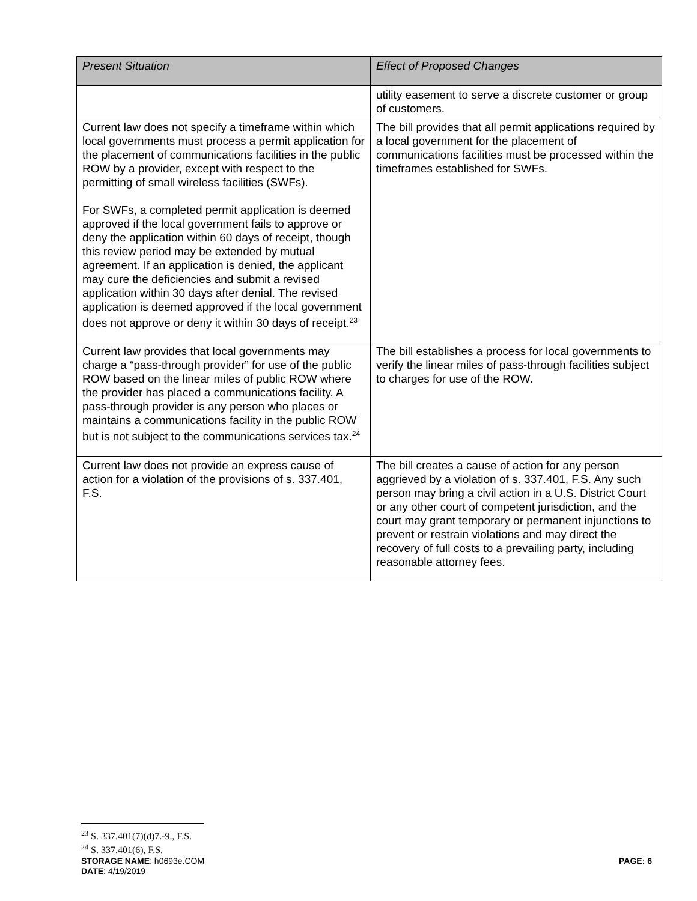| Present Situation | Effect of Proposed Changes |
| --- | --- |
| | utility easement to serve a discrete customer or group of customers. |
| Current law does not specify a timeframe within which local governments must process a permit application for the placement of communications facilities in the public ROW by a provider, except with respect to the permitting of small wireless facilities (SWFs). For SWFs, a completed permit application is deemed approved if the local government fails to approve or deny the application within 60 days of receipt, though this review period may be extended by mutual agreement. If an application is denied, the applicant may cure the deficiencies and submit a revised application within 30 days after denial. The revised application is deemed approved if the local government does not approve or deny it within 30 days of receipt.<sup>23</sup> | The bill provides that all permit applications required by a local government for the placement of communications facilities must be processed within the timeframes established for SWFs. |
| Current law provides that local governments may charge a “pass-through provider” for use of the public ROW based on the linear miles of public ROW where the provider has placed a communications facility. A pass-through provider is any person who places or maintains a communications facility in the public ROW but is not subject to the communications services tax.<sup>24</sup> | The bill establishes a process for local governments to verify the linear miles of pass-through facilities subject to charges for use of the ROW. |
| Current law does not provide an express cause of action for a violation of the provisions of s. 337.401, F.S. | The bill creates a cause of action for any person aggrieved by a violation of s. 337.401, F.S. Any such person may bring a civil action in a U.S. District Court or any other court of competent jurisdiction, and the court may grant temporary or permanent injunctions to prevent or restrain violations and may direct the recovery of full costs to a prevailing party, including reasonable attorney fees. |
<sup>23</sup> S. 337.401(7)(d)7.-9., F.S.
<sup>24</sup> S. 337.401(6), F.S.
STORAGE NAME: h0693e.COM PAGE: 6
DATE: 4/19/2019